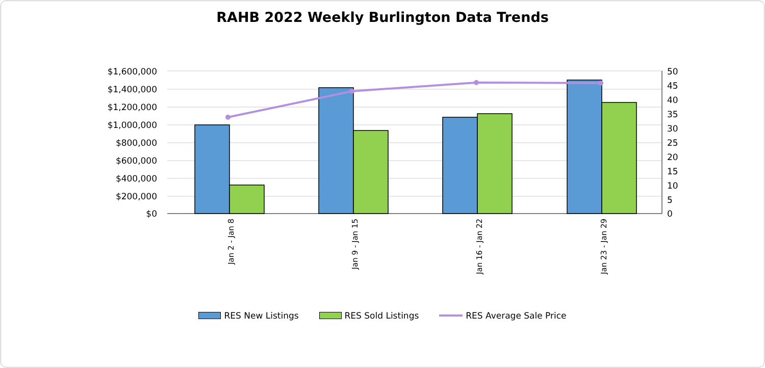RAHB 2022 Weekly Burlington Data Trends
$1,600,000
$1,400,000
$1,200,000
$1,000,000
$800,000
$600,000
$400,000
$200,000
$0
50
45
40
35
30
25
20
15
10
5
0
Jan 2 - Jan 8
Jan 9 - Jan 15
Jan 16 - Jan 22
Jan 23 - Jan 29
RES New Listings RES Sold Listings RES Average Sale Price